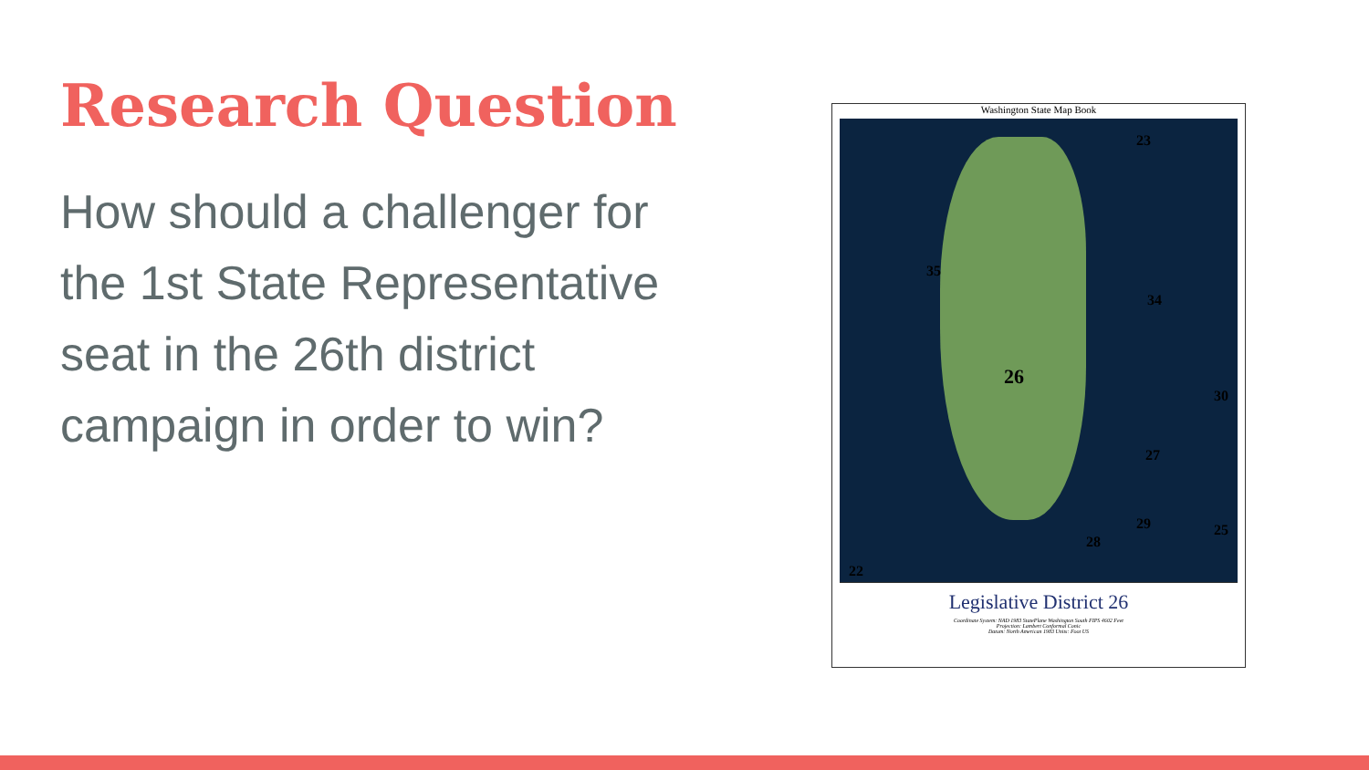Research Question
How should a challenger for the 1st State Representative seat in the 26th district campaign in order to win?
Washington State Map Book
23
35
34
26
30
27
29 25
28
22
Legislative District 26
Coordinate System: NAD 1983 StatePlane Washington South FIPS 4602 Feet
Projection: Lambert Conformal Conic
Datum: North American 1983 Units: Foot US